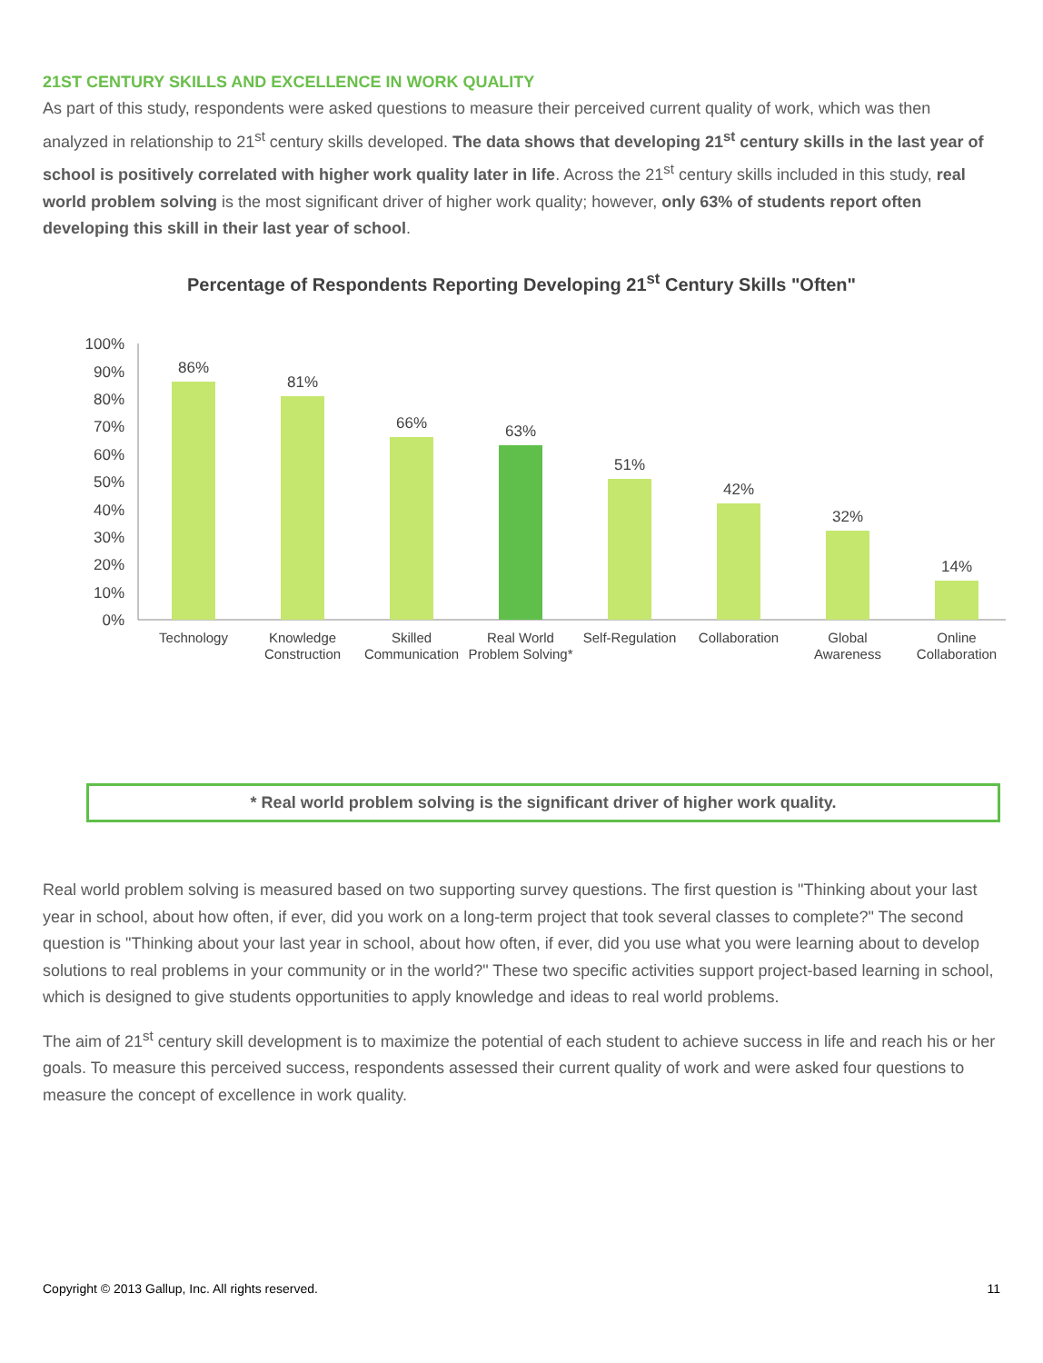21ST CENTURY SKILLS AND EXCELLENCE IN WORK QUALITY
As part of this study, respondents were asked questions to measure their perceived current quality of work, which was then analyzed in relationship to 21<sup>st</sup> century skills developed. The data shows that developing 21<sup>st</sup> century skills in the last year of school is positively correlated with higher work quality later in life. Across the 21<sup>st</sup> century skills included in this study, real world problem solving is the most significant driver of higher work quality; however, only 63% of students report often developing this skill in their last year of school.
Percentage of Respondents Reporting Developing 21<sup>st</sup> Century Skills "Often"
100%
90%
80%
70%
60%
50%
40%
30%
20%
10%
0%
86%
81%
66%
63%
51%
42%
32%
14%
Technology
Knowledge
Construction
Skilled
Communication
Real World
Problem Solving*
Self-Regulation
Collaboration
Global
Awareness
Online
Collaboration
* Real world problem solving is the significant driver of higher work quality.
Real world problem solving is measured based on two supporting survey questions. The first question is "Thinking about your last year in school, about how often, if ever, did you work on a long-term project that took several classes to complete?" The second question is "Thinking about your last year in school, about how often, if ever, did you use what you were learning about to develop solutions to real problems in your community or in the world?" These two specific activities support project-based learning in school, which is designed to give students opportunities to apply knowledge and ideas to real world problems.
The aim of 21<sup>st</sup> century skill development is to maximize the potential of each student to achieve success in life and reach his or her goals. To measure this perceived success, respondents assessed their current quality of work and were asked four questions to measure the concept of excellence in work quality.
Copyright © 2013 Gallup, Inc. All rights reserved. 11